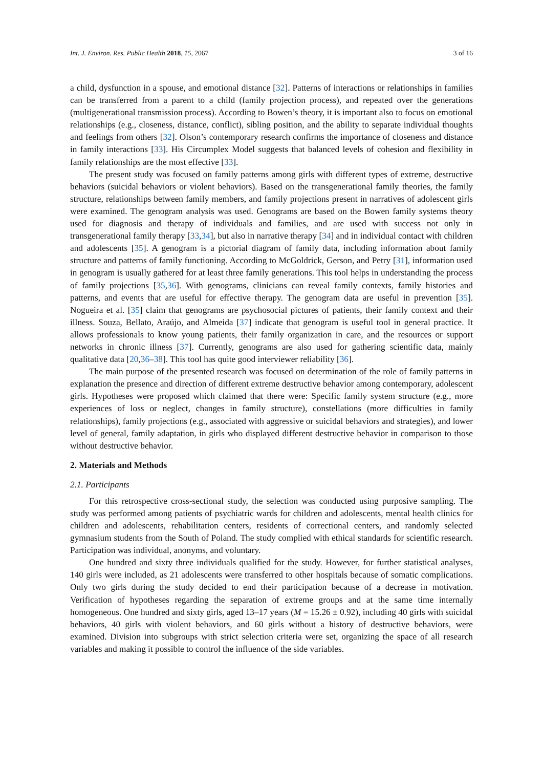Int. J. Environ. Res. Public Health 2018, 15, 2067 3 of 16
a child, dysfunction in a spouse, and emotional distance [32]. Patterns of interactions or relationships in families can be transferred from a parent to a child (family projection process), and repeated over the generations (multigenerational transmission process). According to Bowen’s theory, it is important also to focus on emotional relationships (e.g., closeness, distance, conflict), sibling position, and the ability to separate individual thoughts and feelings from others [32]. Olson’s contemporary research confirms the importance of closeness and distance in family interactions [33]. His Circumplex Model suggests that balanced levels of cohesion and flexibility in family relationships are the most effective [33].
The present study was focused on family patterns among girls with different types of extreme, destructive behaviors (suicidal behaviors or violent behaviors). Based on the transgenerational family theories, the family structure, relationships between family members, and family projections present in narratives of adolescent girls were examined. The genogram analysis was used. Genograms are based on the Bowen family systems theory used for diagnosis and therapy of individuals and families, and are used with success not only in transgenerational family therapy [33,34], but also in narrative therapy [34] and in individual contact with children and adolescents [35]. A genogram is a pictorial diagram of family data, including information about family structure and patterns of family functioning. According to McGoldrick, Gerson, and Petry [31], information used in genogram is usually gathered for at least three family generations. This tool helps in understanding the process of family projections [35,36]. With genograms, clinicians can reveal family contexts, family histories and patterns, and events that are useful for effective therapy. The genogram data are useful in prevention [35]. Nogueira et al. [35] claim that genograms are psychosocial pictures of patients, their family context and their illness. Souza, Bellato, Araújo, and Almeida [37] indicate that genogram is useful tool in general practice. It allows professionals to know young patients, their family organization in care, and the resources or support networks in chronic illness [37]. Currently, genograms are also used for gathering scientific data, mainly qualitative data [20,36–38]. This tool has quite good interviewer reliability [36].
The main purpose of the presented research was focused on determination of the role of family patterns in explanation the presence and direction of different extreme destructive behavior among contemporary, adolescent girls. Hypotheses were proposed which claimed that there were: Specific family system structure (e.g., more experiences of loss or neglect, changes in family structure), constellations (more difficulties in family relationships), family projections (e.g., associated with aggressive or suicidal behaviors and strategies), and lower level of general, family adaptation, in girls who displayed different destructive behavior in comparison to those without destructive behavior.
2. Materials and Methods
2.1. Participants
For this retrospective cross-sectional study, the selection was conducted using purposive sampling. The study was performed among patients of psychiatric wards for children and adolescents, mental health clinics for children and adolescents, rehabilitation centers, residents of correctional centers, and randomly selected gymnasium students from the South of Poland. The study complied with ethical standards for scientific research. Participation was individual, anonyms, and voluntary.
One hundred and sixty three individuals qualified for the study. However, for further statistical analyses, 140 girls were included, as 21 adolescents were transferred to other hospitals because of somatic complications. Only two girls during the study decided to end their participation because of a decrease in motivation. Verification of hypotheses regarding the separation of extreme groups and at the same time internally homogeneous. One hundred and sixty girls, aged 13–17 years (M = 15.26 ± 0.92), including 40 girls with suicidal behaviors, 40 girls with violent behaviors, and 60 girls without a history of destructive behaviors, were examined. Division into subgroups with strict selection criteria were set, organizing the space of all research variables and making it possible to control the influence of the side variables.